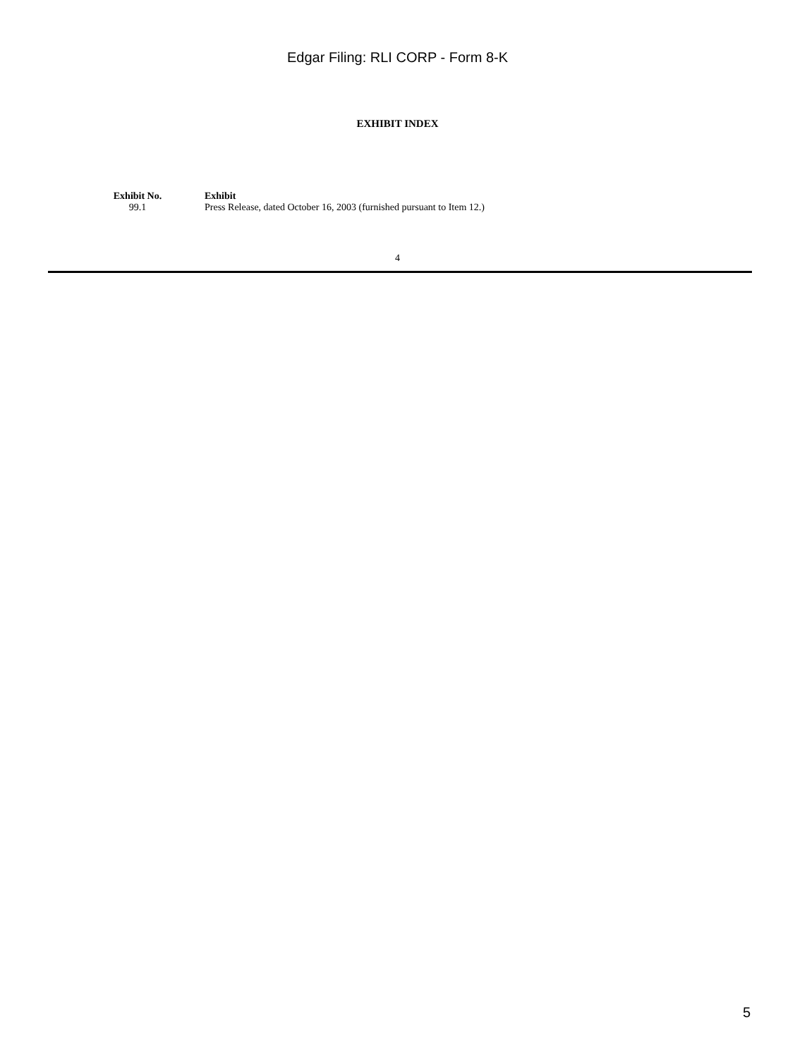Edgar Filing: RLI CORP - Form 8-K
EXHIBIT INDEX
| Exhibit No. | Exhibit |
| --- | --- |
| 99.1 | Press Release, dated October 16, 2003 (furnished pursuant to Item 12.) |
4
5